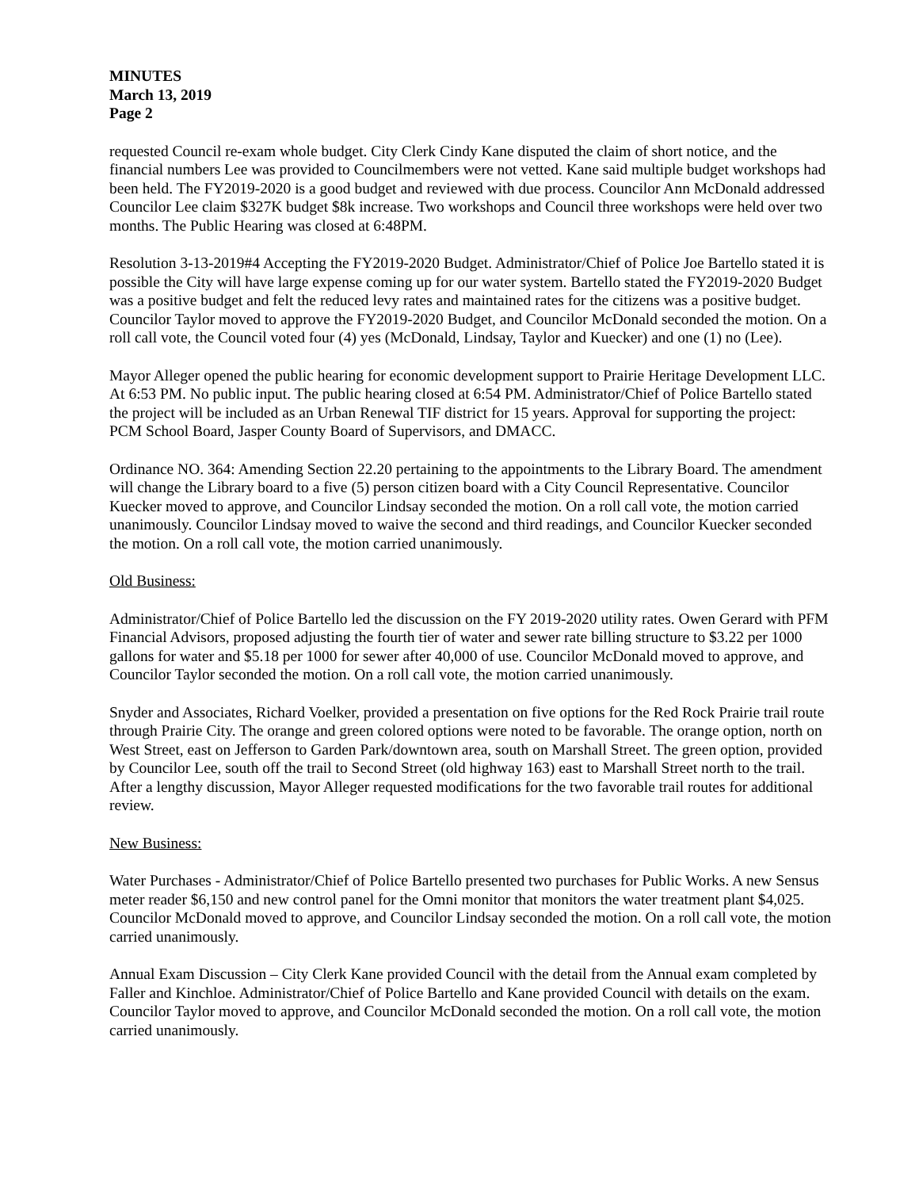MINUTES
March 13, 2019
Page 2
requested Council re-exam whole budget. City Clerk Cindy Kane disputed the claim of short notice, and the financial numbers Lee was provided to Councilmembers were not vetted. Kane said multiple budget workshops had been held. The FY2019-2020 is a good budget and reviewed with due process. Councilor Ann McDonald addressed Councilor Lee claim $327K budget $8k increase. Two workshops and Council three workshops were held over two months. The Public Hearing was closed at 6:48PM.
Resolution 3-13-2019#4 Accepting the FY2019-2020 Budget. Administrator/Chief of Police Joe Bartello stated it is possible the City will have large expense coming up for our water system. Bartello stated the FY2019-2020 Budget was a positive budget and felt the reduced levy rates and maintained rates for the citizens was a positive budget. Councilor Taylor moved to approve the FY2019-2020 Budget, and Councilor McDonald seconded the motion. On a roll call vote, the Council voted four (4) yes (McDonald, Lindsay, Taylor and Kuecker) and one (1) no (Lee).
Mayor Alleger opened the public hearing for economic development support to Prairie Heritage Development LLC. At 6:53 PM. No public input. The public hearing closed at 6:54 PM. Administrator/Chief of Police Bartello stated the project will be included as an Urban Renewal TIF district for 15 years. Approval for supporting the project: PCM School Board, Jasper County Board of Supervisors, and DMACC.
Ordinance NO. 364: Amending Section 22.20 pertaining to the appointments to the Library Board. The amendment will change the Library board to a five (5) person citizen board with a City Council Representative. Councilor Kuecker moved to approve, and Councilor Lindsay seconded the motion. On a roll call vote, the motion carried unanimously. Councilor Lindsay moved to waive the second and third readings, and Councilor Kuecker seconded the motion. On a roll call vote, the motion carried unanimously.
Old Business:
Administrator/Chief of Police Bartello led the discussion on the FY 2019-2020 utility rates. Owen Gerard with PFM Financial Advisors, proposed adjusting the fourth tier of water and sewer rate billing structure to $3.22 per 1000 gallons for water and $5.18 per 1000 for sewer after 40,000 of use. Councilor McDonald moved to approve, and Councilor Taylor seconded the motion. On a roll call vote, the motion carried unanimously.
Snyder and Associates, Richard Voelker, provided a presentation on five options for the Red Rock Prairie trail route through Prairie City. The orange and green colored options were noted to be favorable. The orange option, north on West Street, east on Jefferson to Garden Park/downtown area, south on Marshall Street. The green option, provided by Councilor Lee, south off the trail to Second Street (old highway 163) east to Marshall Street north to the trail. After a lengthy discussion, Mayor Alleger requested modifications for the two favorable trail routes for additional review.
New Business:
Water Purchases - Administrator/Chief of Police Bartello presented two purchases for Public Works. A new Sensus meter reader $6,150 and new control panel for the Omni monitor that monitors the water treatment plant $4,025. Councilor McDonald moved to approve, and Councilor Lindsay seconded the motion. On a roll call vote, the motion carried unanimously.
Annual Exam Discussion – City Clerk Kane provided Council with the detail from the Annual exam completed by Faller and Kinchloe. Administrator/Chief of Police Bartello and Kane provided Council with details on the exam. Councilor Taylor moved to approve, and Councilor McDonald seconded the motion. On a roll call vote, the motion carried unanimously.